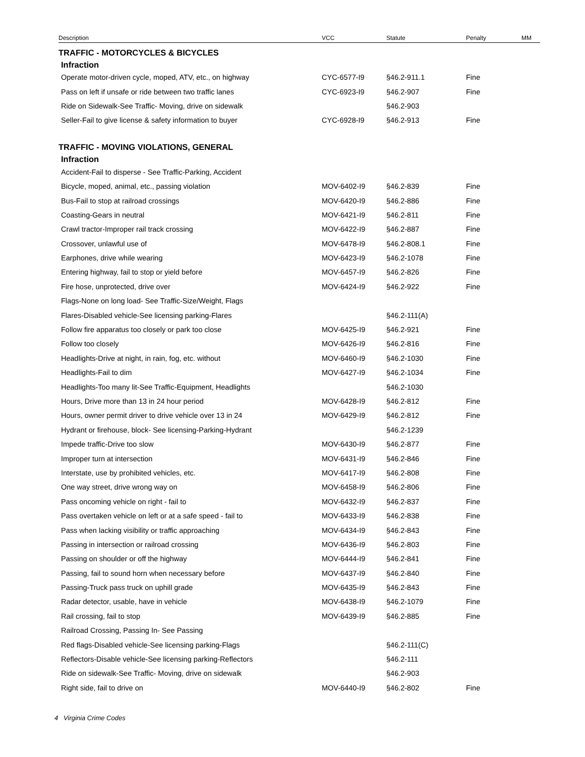| Description | VCC | Statute | Penalty | MM |
| --- | --- | --- | --- | --- |
| TRAFFIC - MOTORCYCLES & BICYCLES | | | | |
| Infraction | | | | |
| Operate motor-driven cycle, moped, ATV, etc., on highway | CYC-6577-I9 | §46.2-911.1 | Fine | |
| Pass on left if unsafe or ride between two traffic lanes | CYC-6923-I9 | §46.2-907 | Fine | |
| Ride on Sidewalk-See Traffic- Moving, drive on sidewalk | | §46.2-903 | | |
| Seller-Fail to give license & safety information to buyer | CYC-6928-I9 | §46.2-913 | Fine | |
| TRAFFIC - MOVING VIOLATIONS, GENERAL | | | | |
| Infraction | | | | |
| Accident-Fail to disperse - See Traffic-Parking, Accident | | | | |
| Bicycle, moped, animal, etc., passing violation | MOV-6402-I9 | §46.2-839 | Fine | |
| Bus-Fail to stop at railroad crossings | MOV-6420-I9 | §46.2-886 | Fine | |
| Coasting-Gears in neutral | MOV-6421-I9 | §46.2-811 | Fine | |
| Crawl tractor-Improper rail track crossing | MOV-6422-I9 | §46.2-887 | Fine | |
| Crossover, unlawful use of | MOV-6478-I9 | §46.2-808.1 | Fine | |
| Earphones, drive while wearing | MOV-6423-I9 | §46.2-1078 | Fine | |
| Entering highway, fail to stop or yield before | MOV-6457-I9 | §46.2-826 | Fine | |
| Fire hose, unprotected, drive over | MOV-6424-I9 | §46.2-922 | Fine | |
| Flags-None on long load- See Traffic-Size/Weight, Flags | | | | |
| Flares-Disabled vehicle-See licensing parking-Flares | | §46.2-111(A) | | |
| Follow fire apparatus too closely or park too close | MOV-6425-I9 | §46.2-921 | Fine | |
| Follow too closely | MOV-6426-I9 | §46.2-816 | Fine | |
| Headlights-Drive at night, in rain, fog, etc. without | MOV-6460-I9 | §46.2-1030 | Fine | |
| Headlights-Fail to dim | MOV-6427-I9 | §46.2-1034 | Fine | |
| Headlights-Too many lit-See Traffic-Equipment, Headlights | | §46.2-1030 | | |
| Hours, Drive more than 13 in 24 hour period | MOV-6428-I9 | §46.2-812 | Fine | |
| Hours, owner permit driver to drive vehicle over 13 in 24 | MOV-6429-I9 | §46.2-812 | Fine | |
| Hydrant or firehouse, block- See licensing-Parking-Hydrant | | §46.2-1239 | | |
| Impede traffic-Drive too slow | MOV-6430-I9 | §46.2-877 | Fine | |
| Improper turn at intersection | MOV-6431-I9 | §46.2-846 | Fine | |
| Interstate, use by prohibited vehicles, etc. | MOV-6417-I9 | §46.2-808 | Fine | |
| One way street, drive wrong way on | MOV-6458-I9 | §46.2-806 | Fine | |
| Pass oncoming vehicle on right - fail to | MOV-6432-I9 | §46.2-837 | Fine | |
| Pass overtaken vehicle on left or at a safe speed - fail to | MOV-6433-I9 | §46.2-838 | Fine | |
| Pass when lacking visibility or traffic approaching | MOV-6434-I9 | §46.2-843 | Fine | |
| Passing in intersection or railroad crossing | MOV-6436-I9 | §46.2-803 | Fine | |
| Passing on shoulder or off the highway | MOV-6444-I9 | §46.2-841 | Fine | |
| Passing, fail to sound horn when necessary before | MOV-6437-I9 | §46.2-840 | Fine | |
| Passing-Truck pass truck on uphill grade | MOV-6435-I9 | §46.2-843 | Fine | |
| Radar detector, usable, have in vehicle | MOV-6438-I9 | §46.2-1079 | Fine | |
| Rail crossing, fail to stop | MOV-6439-I9 | §46.2-885 | Fine | |
| Railroad Crossing, Passing In- See Passing | | | | |
| Red flags-Disabled vehicle-See licensing parking-Flags | | §46.2-111(C) | | |
| Reflectors-Disable vehicle-See licensing parking-Reflectors | | §46.2-111 | | |
| Ride on sidewalk-See Traffic- Moving, drive on sidewalk | | §46.2-903 | | |
| Right side, fail to drive on | MOV-6440-I9 | §46.2-802 | Fine | |
4 Virginia Crime Codes